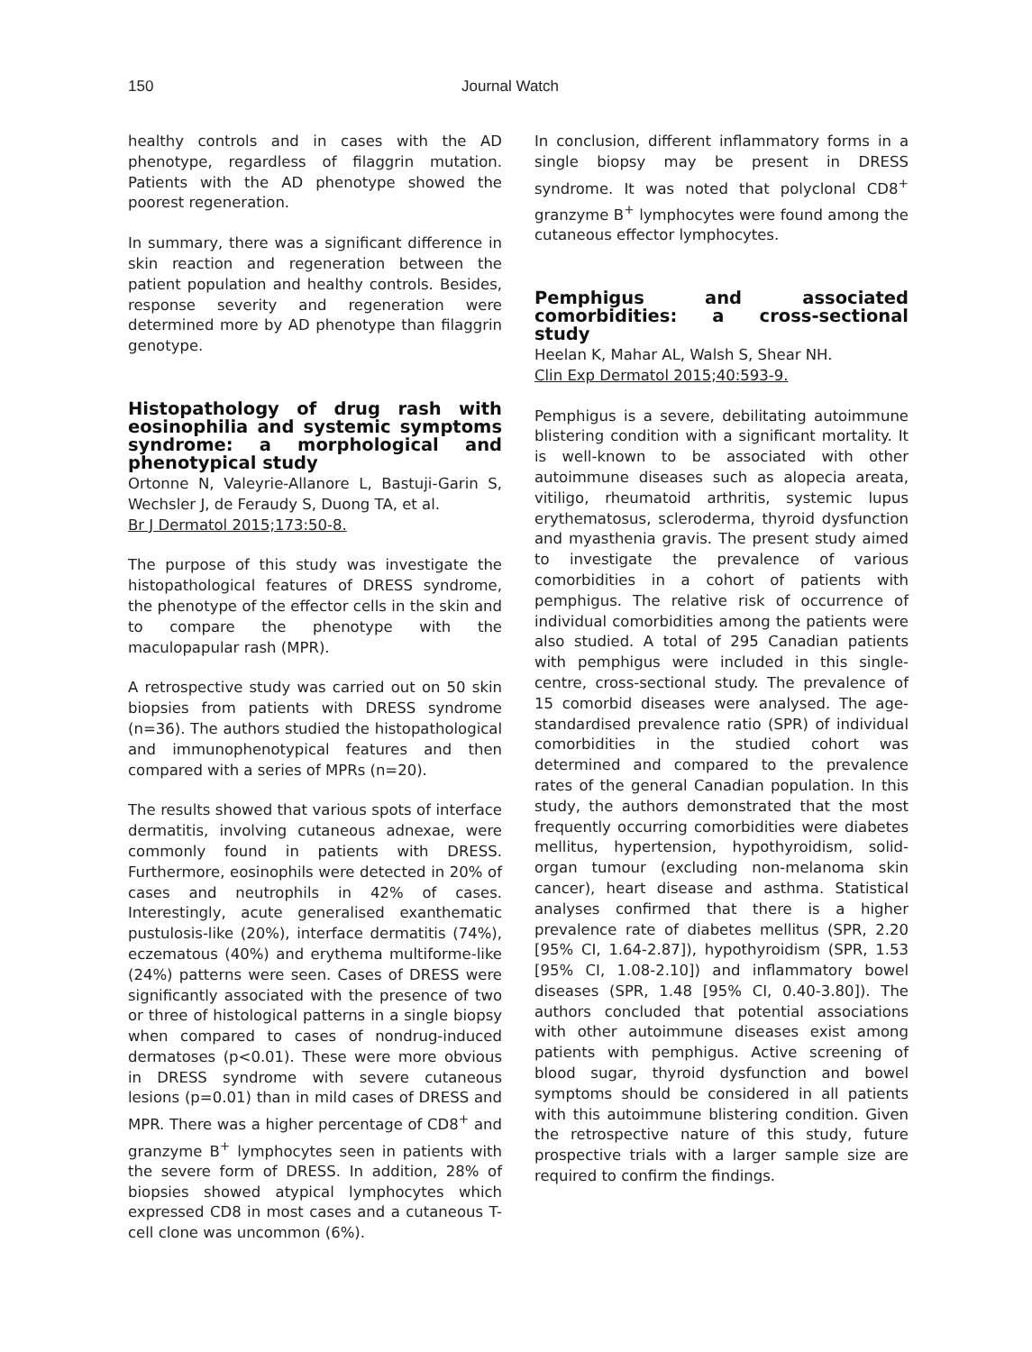150 Journal Watch
healthy controls and in cases with the AD phenotype, regardless of filaggrin mutation. Patients with the AD phenotype showed the poorest regeneration.
In summary, there was a significant difference in skin reaction and regeneration between the patient population and healthy controls. Besides, response severity and regeneration were determined more by AD phenotype than filaggrin genotype.
Histopathology of drug rash with eosinophilia and systemic symptoms syndrome: a morphological and phenotypical study
Ortonne N, Valeyrie-Allanore L, Bastuji-Garin S, Wechsler J, de Feraudy S, Duong TA, et al.
Br J Dermatol 2015;173:50-8.
The purpose of this study was investigate the histopathological features of DRESS syndrome, the phenotype of the effector cells in the skin and to compare the phenotype with the maculopapular rash (MPR).
A retrospective study was carried out on 50 skin biopsies from patients with DRESS syndrome (n=36). The authors studied the histopathological and immunophenotypical features and then compared with a series of MPRs (n=20).
The results showed that various spots of interface dermatitis, involving cutaneous adnexae, were commonly found in patients with DRESS. Furthermore, eosinophils were detected in 20% of cases and neutrophils in 42% of cases. Interestingly, acute generalised exanthematic pustulosis-like (20%), interface dermatitis (74%), eczematous (40%) and erythema multiforme-like (24%) patterns were seen. Cases of DRESS were significantly associated with the presence of two or three of histological patterns in a single biopsy when compared to cases of nondrug-induced dermatoses (p<0.01). These were more obvious in DRESS syndrome with severe cutaneous lesions (p=0.01) than in mild cases of DRESS and MPR. There was a higher percentage of CD8<sup>+</sup> and granzyme B<sup>+</sup> lymphocytes seen in patients with the severe form of DRESS. In addition, 28% of biopsies showed atypical lymphocytes which expressed CD8 in most cases and a cutaneous T-cell clone was uncommon (6%).
In conclusion, different inflammatory forms in a single biopsy may be present in DRESS syndrome. It was noted that polyclonal CD8<sup>+</sup> granzyme B<sup>+</sup> lymphocytes were found among the cutaneous effector lymphocytes.
Pemphigus and associated comorbidities: a cross-sectional study
Heelan K, Mahar AL, Walsh S, Shear NH.
Clin Exp Dermatol 2015;40:593-9.
Pemphigus is a severe, debilitating autoimmune blistering condition with a significant mortality. It is well-known to be associated with other autoimmune diseases such as alopecia areata, vitiligo, rheumatoid arthritis, systemic lupus erythematosus, scleroderma, thyroid dysfunction and myasthenia gravis. The present study aimed to investigate the prevalence of various comorbidities in a cohort of patients with pemphigus. The relative risk of occurrence of individual comorbidities among the patients were also studied. A total of 295 Canadian patients with pemphigus were included in this single-centre, cross-sectional study. The prevalence of 15 comorbid diseases were analysed. The age-standardised prevalence ratio (SPR) of individual comorbidities in the studied cohort was determined and compared to the prevalence rates of the general Canadian population. In this study, the authors demonstrated that the most frequently occurring comorbidities were diabetes mellitus, hypertension, hypothyroidism, solid-organ tumour (excluding non-melanoma skin cancer), heart disease and asthma. Statistical analyses confirmed that there is a higher prevalence rate of diabetes mellitus (SPR, 2.20 [95% CI, 1.64-2.87]), hypothyroidism (SPR, 1.53 [95% CI, 1.08-2.10]) and inflammatory bowel diseases (SPR, 1.48 [95% CI, 0.40-3.80]). The authors concluded that potential associations with other autoimmune diseases exist among patients with pemphigus. Active screening of blood sugar, thyroid dysfunction and bowel symptoms should be considered in all patients with this autoimmune blistering condition. Given the retrospective nature of this study, future prospective trials with a larger sample size are required to confirm the findings.